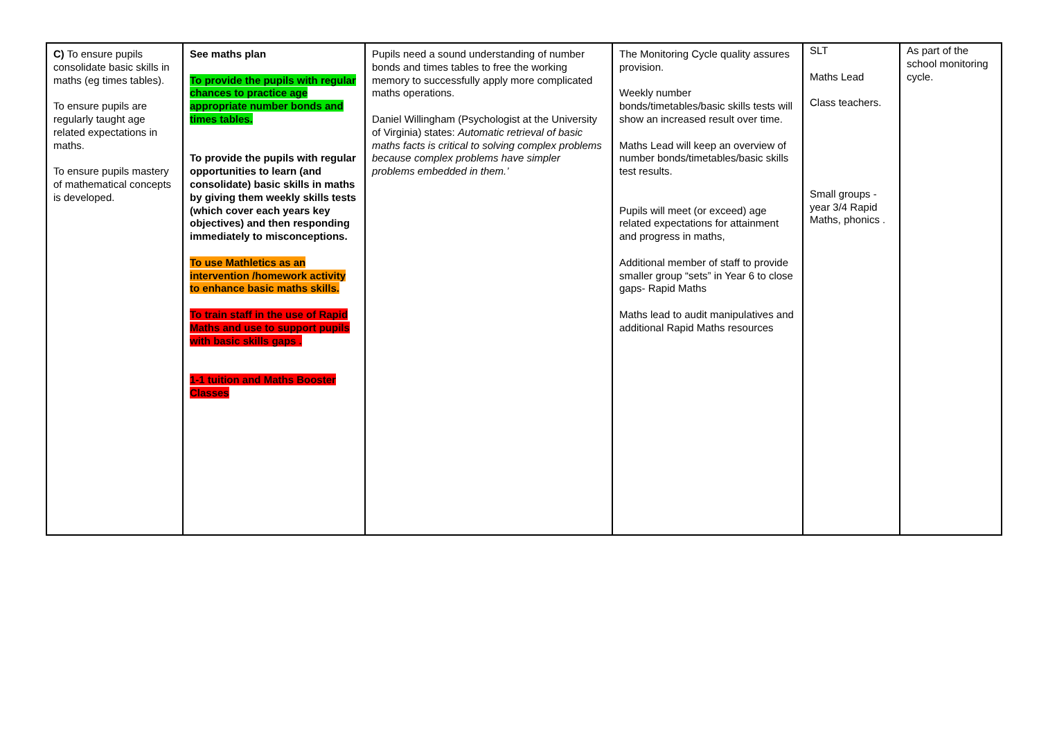| C) To ensure pupils consolidate basic skills in maths (eg times tables). To ensure pupils are regularly taught age related expectations in maths. To ensure pupils mastery of mathematical concepts is developed. | See maths plan To provide the pupils with regular chances to practice age appropriate number bonds and times tables. To provide the pupils with regular opportunities to learn (and consolidate) basic skills in maths by giving them weekly skills tests (which cover each years key objectives) and then responding immediately to misconceptions. To use Mathletics as an intervention /homework activity to enhance basic maths skills. To train staff in the use of Rapid Maths and use to support pupils with basic skills gaps . 1-1 tuition and Maths Booster Classes | Pupils need a sound understanding of number bonds and times tables to free the working memory to successfully apply more complicated maths operations. Daniel Willingham (Psychologist at the University of Virginia) states: Automatic retrieval of basic maths facts is critical to solving complex problems because complex problems have simpler problems embedded in them.’ | The Monitoring Cycle quality assures provision. Weekly number bonds/timetables/basic skills tests will show an increased result over time. Maths Lead will keep an overview of number bonds/timetables/basic skills test results. Pupils will meet (or exceed) age related expectations for attainment and progress in maths, Additional member of staff to provide smaller group “sets” in Year 6 to close gaps- Rapid Maths Maths lead to audit manipulatives and additional Rapid Maths resources | SLT Maths Lead Class teachers. Small groups -year 3/4 Rapid Maths, phonics . | As part of the school monitoring cycle. |